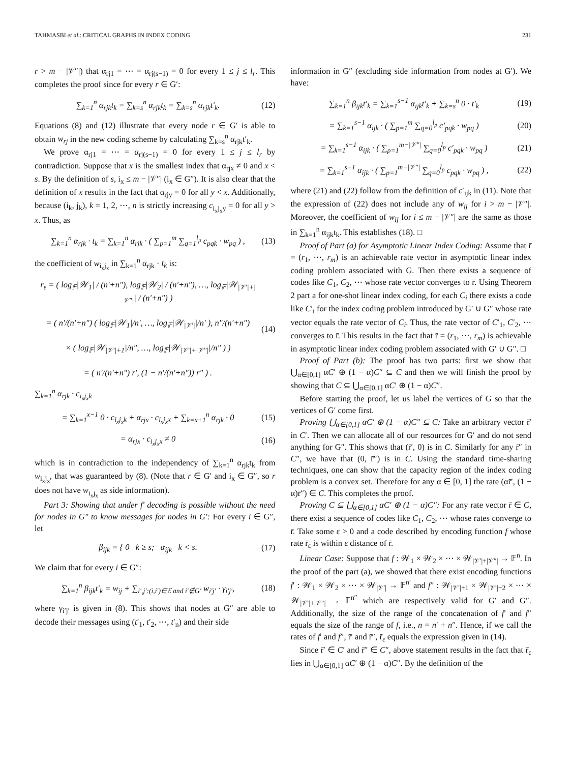TAHMASBI et al.: CRITICAL GRAPHS IN INDEX CODING 231
r > m − |𝒱″|) that α<sub>rj1</sub> = ⋯ = α<sub>rj(s−1)</sub> = 0 for every 1 ≤ j ≤ l<sub>r</sub>. This completes the proof since for every r ∈ G′:
∑<sub>k=1</sub><sup>n</sup> α<sub>rjk</sub>t<sub>k</sub> = ∑<sub>k=s</sub><sup>n</sup> α<sub>rjk</sub>t<sub>k</sub> = ∑<sub>k=s</sub><sup>n</sup> α<sub>rjk</sub>t′<sub>k</sub>. (12)
Equations (8) and (12) illustrate that every node r ∈ G′ is able to obtain w<sub>rj</sub> in the new coding scheme by calculating ∑<sub>k=s</sub><sup>n</sup> α<sub>rjk</sub>t′<sub>k</sub>.
We prove α<sub>rj1</sub> = ⋯ = α<sub>rj(s−1)</sub> = 0 for every 1 ≤ j ≤ l<sub>r</sub> by contradiction. Suppose that x is the smallest index that α<sub>rjx</sub> ≠ 0 and x < s. By the definition of s, i<sub>x</sub> ≤ m − |𝒱″| (i<sub>x</sub> ∈ G″). It is also clear that the definition of x results in the fact that α<sub>rjy</sub> = 0 for all y < x. Additionally, because (i<sub>k</sub>, j<sub>k</sub>), k = 1, 2, ⋯, n is strictly increasing c<sub>i<sub>x</sub>j<sub>x</sub>y</sub> = 0 for all y > x. Thus, as
∑<sub>k=1</sub><sup>n</sup> α<sub>rjk</sub> · t<sub>k</sub> = ∑<sub>k=1</sub><sup>n</sup> α<sub>rjk</sub> · ( ∑<sub>p=1</sub><sup>m</sup> ∑<sub>q=1</sub><sup>l<sub>p</sub></sup> c<sub>pqk</sub> · w<sub>pq</sub> ) , (13)
the coefficient of w<sub>i<sub>x</sub>j<sub>x</sub></sub> in ∑<sub>k=1</sub><sup>n</sup> α<sub>rjk</sub> · t<sub>k</sub> is:
r̄<sub>ε</sub> = ( log<sub>𝔽</sub>|𝒲<sub>1</sub>| / (n′+n″), log<sub>𝔽</sub>|𝒲<sub>2</sub>| / (n′+n″), …, log<sub>𝔽</sub>|𝒲<sub>|𝒱′|+|𝒱″|</sub>| / (n′+n″) )
= ( n′/(n′+n″) ( log<sub>𝔽</sub>|𝒲<sub>1</sub>|/n′, …, log<sub>𝔽</sub>|𝒲<sub>|𝒱′|</sub>|/n′ ), n″/(n′+n″)
× ( log<sub>𝔽</sub>|𝒲<sub>|𝒱′|+1</sub>|/n″, …, log<sub>𝔽</sub>|𝒲<sub>|𝒱′|+|𝒱″|</sub>|/n″ ) )
= ( n′/(n′+n″) r̄′, (1 − n′/(n′+n″)) r̄″ ) . (14)
∑<sub>k=1</sub><sup>n</sup> α<sub>rjk</sub> · c<sub>i<sub>x</sub>j<sub>x</sub>k</sub>
= ∑<sub>k=1</sub><sup>x−1</sup> 0 · c<sub>i<sub>x</sub>j<sub>x</sub>k</sub> + α<sub>rjx</sub> · c<sub>i<sub>x</sub>j<sub>x</sub>x</sub> + ∑<sub>k=x+1</sub><sup>n</sup> α<sub>rjk</sub> · 0 (15)
= α<sub>rjx</sub> · c<sub>i<sub>x</sub>j<sub>x</sub>x</sub> ≠ 0 (16)
which is in contradiction to the independency of ∑<sub>k=1</sub><sup>n</sup> α<sub>rjk</sub>t<sub>k</sub> from w<sub>i<sub>x</sub>j<sub>x</sub></sub>, that was guaranteed by (8). (Note that r ∈ G′ and i<sub>x</sub> ∈ G″, so r does not have w<sub>i<sub>x</sub>j<sub>x</sub></sub> as side information).
Part 3: Showing that under f′ decoding is possible without the need for nodes in G″ to know messages for nodes in G′: For every i ∈ G″, let
β<sub>ijk</sub> = { 0 k ≥ s; α<sub>ijk</sub> k < s. (17)
We claim that for every i ∈ G″:
∑<sub>k=1</sub><sup>n</sup> β<sub>ijk</sub>t′<sub>k</sub> = w<sub>ij</sub> + ∑<sub>i′,j′:(i,i′)∈ℰ and i′∉G′</sub> w<sub>i′j′</sub> · γ<sub>i′j′</sub>, (18)
where γ<sub>i′j′</sub> is given in (8). This shows that nodes at G″ are able to decode their messages using (t′<sub>1</sub>, t′<sub>2</sub>, ⋯, t′<sub>n</sub>) and their side
information in G″ (excluding side information from nodes at G′). We have:
∑<sub>k=1</sub><sup>n</sup> β<sub>ijk</sub>t′<sub>k</sub> = ∑<sub>k=1</sub><sup>s−1</sup> α<sub>ijk</sub>t′<sub>k</sub> + ∑<sub>k=s</sub><sup>n</sup> 0 · t′<sub>k</sub> (19)
= ∑<sub>k=1</sub><sup>s−1</sup> α<sub>ijk</sub> · ( ∑<sub>p=1</sub><sup>m</sup> ∑<sub>q=0</sub><sup>l<sub>p</sub></sup> c′<sub>pqk</sub> · w<sub>pq</sub> ) (20)
= ∑<sub>k=1</sub><sup>s−1</sup> α<sub>ijk</sub> · ( ∑<sub>p=1</sub><sup>m−|𝒱″|</sup> ∑<sub>q=0</sub><sup>l<sub>p</sub></sup> c′<sub>pqk</sub> · w<sub>pq</sub> ) (21)
= ∑<sub>k=1</sub><sup>s−1</sup> α<sub>ijk</sub> · ( ∑<sub>p=1</sub><sup>m−|𝒱″|</sup> ∑<sub>q=0</sub><sup>l<sub>p</sub></sup> c<sub>pqk</sub> · w<sub>pq</sub> ) , (22)
where (21) and (22) follow from the definition of c′<sub>ijk</sub> in (11). Note that the expression of (22) does not include any of w<sub>ij</sub> for i > m − |𝒱″|. Moreover, the coefficient of w<sub>ij</sub> for i ≤ m − |𝒱″| are the same as those in ∑<sub>k=1</sub><sup>n</sup> α<sub>ijk</sub>t<sub>k</sub>. This establishes (18). □
Proof of Part (a) for Asymptotic Linear Index Coding: Assume that r̄ = (r<sub>1</sub>, ⋯, r<sub>m</sub>) is an achievable rate vector in asymptotic linear index coding problem associated with G. Then there exists a sequence of codes like C<sub>1</sub>, C<sub>2</sub>, ⋯ whose rate vector converges to r̄. Using Theorem 2 part a for one-shot linear index coding, for each C<sub>i</sub> there exists a code like C′<sub>i</sub> for the index coding problem introduced by G′ ∪ G″ whose rate vector equals the rate vector of C<sub>i</sub>. Thus, the rate vector of C′<sub>1</sub>, C′<sub>2</sub>, ⋯ converges to r̄. This results in the fact that r̄ = (r<sub>1</sub>, ⋯, r<sub>m</sub>) is achievable in asymptotic linear index coding problem associated with G′ ∪ G″. □
Proof of Part (b): The proof has two parts: first we show that ⋃<sub>α∈[0,1]</sub> αC′ ⊕ (1 − α)C″ ⊆ C and then we will finish the proof by showing that C ⊆ ⋃<sub>α∈[0,1]</sub> αC′ ⊕ (1 − α)C″.
Before starting the proof, let us label the vertices of G so that the vertices of G′ come first.
Proving ⋃<sub>α∈[0,1]</sub> αC′ ⊕ (1 − α)C″ ⊆ C: Take an arbitrary vector r̄′ in C′. Then we can allocate all of our resources for G′ and do not send anything for G″. This shows that (r̄′, 0) is in C. Similarly for any r̄″ in C″, we have that (0, r̄″) is in C. Using the standard time-sharing techniques, one can show that the capacity region of the index coding problem is a convex set. Therefore for any α ∈ [0, 1] the rate (αr̄′, (1 − α)r̄″) ∈ C. This completes the proof.
Proving C ⊆ ⋃<sub>α∈[0,1]</sub> αC′ ⊕ (1 − α)C″: For any rate vector r̄ ∈ C, there exist a sequence of codes like C<sub>1</sub>, C<sub>2</sub>, ⋯ whose rates converge to r̄. Take some ε > 0 and a code described by encoding function f whose rate r̄<sub>ε</sub> is within ε distance of r̄.
Linear Case: Suppose that f : 𝒲<sub>1</sub> × 𝒲<sub>2</sub> × ⋯ × 𝒲<sub>|𝒱′|+|𝒱″|</sub> → 𝔽<sup>n</sup>. In the proof of the part (a), we showed that there exist encoding functions f′ : 𝒲<sub>1</sub> × 𝒲<sub>2</sub> × ⋯ × 𝒲<sub>|𝒱′|</sub> → 𝔽<sup>n′</sup> and f″ : 𝒲<sub>|𝒱′|+1</sub> × 𝒲<sub>|𝒱′|+2</sub> × ⋯ × 𝒲<sub>|𝒱′|+|𝒱″|</sub> → 𝔽<sup>n″</sup> which are respectively valid for G′ and G″. Additionally, the size of the range of the concatenation of f′ and f″ equals the size of the range of f, i.e., n = n′ + n″. Hence, if we call the rates of f′ and f″, r̄′ and r̄″, r̄<sub>ε</sub> equals the expression given in (14).
Since r̄′ ∈ C′ and r̄″ ∈ C″, above statement results in the fact that r̄<sub>ε</sub> lies in ⋃<sub>α∈[0,1]</sub> αC′ ⊕ (1 − α)C″. By the definition of the